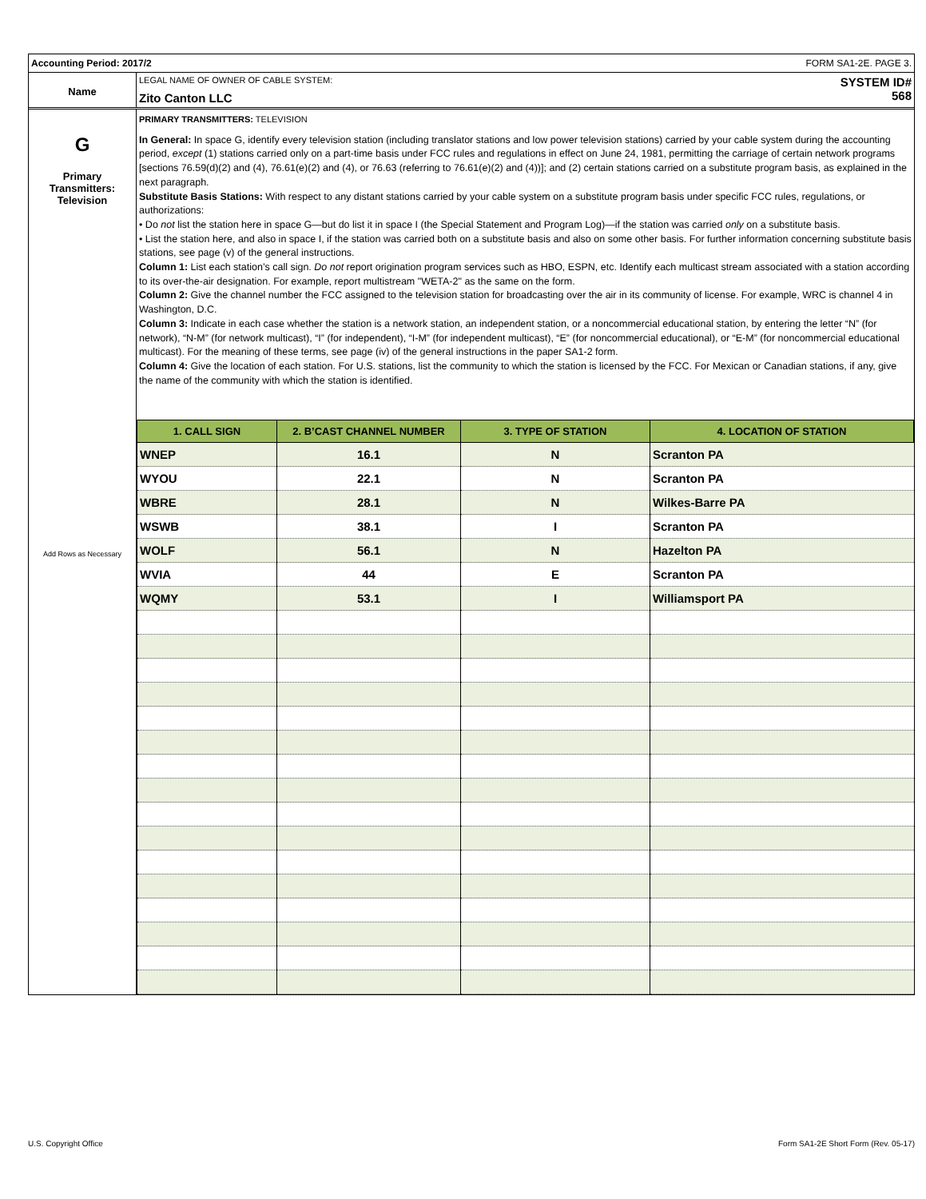Accounting Period: 2017/2 FORM SA1-2E. PAGE 3.
Name
LEGAL NAME OF OWNER OF CABLE SYSTEM:
Zito Canton LLC
SYSTEM ID#
568
G
Primary
Transmitters:
Television
Add Rows as Necessary
PRIMARY TRANSMITTERS: TELEVISION
In General: In space G, identify every television station (including translator stations and low power television stations) carried by your cable system during the accounting period, except (1) stations carried only on a part-time basis under FCC rules and regulations in effect on June 24, 1981, permitting the carriage of certain network programs [sections 76.59(d)(2) and (4), 76.61(e)(2) and (4), or 76.63 (referring to 76.61(e)(2) and (4))]; and (2) certain stations carried on a substitute program basis, as explained in the next paragraph.
Substitute Basis Stations: With respect to any distant stations carried by your cable system on a substitute program basis under specific FCC rules, regulations, or authorizations:
• Do not list the station here in space G—but do list it in space I (the Special Statement and Program Log)—if the station was carried only on a substitute basis.
• List the station here, and also in space I, if the station was carried both on a substitute basis and also on some other basis. For further information concerning substitute basis stations, see page (v) of the general instructions.
Column 1: List each station’s call sign. Do not report origination program services such as HBO, ESPN, etc. Identify each multicast stream associated with a station according to its over-the-air designation. For example, report multistream "WETA-2" as the same on the form.
Column 2: Give the channel number the FCC assigned to the television station for broadcasting over the air in its community of license. For example, WRC is channel 4 in Washington, D.C.
Column 3: Indicate in each case whether the station is a network station, an independent station, or a noncommercial educational station, by entering the letter “N” (for network), “N-M” (for network multicast), “I” (for independent), “I-M” (for independent multicast), “E” (for noncommercial educational), or “E-M” (for noncommercial educational multicast). For the meaning of these terms, see page (iv) of the general instructions in the paper SA1-2 form.
Column 4: Give the location of each station. For U.S. stations, list the community to which the station is licensed by the FCC. For Mexican or Canadian stations, if any, give the name of the community with which the station is identified.
| 1. CALL SIGN | 2. B’CAST CHANNEL NUMBER | 3. TYPE OF STATION | 4. LOCATION OF STATION |
| --- | --- | --- | --- |
| WNEP | 16.1 | N | Scranton PA |
| WYOU | 22.1 | N | Scranton PA |
| WBRE | 28.1 | N | Wilkes-Barre PA |
| WSWB | 38.1 | I | Scranton PA |
| WOLF | 56.1 | N | Hazelton PA |
| WVIA | 44 | E | Scranton PA |
| WQMY | 53.1 | I | Williamsport PA |
U.S. Copyright Office Form SA1-2E Short Form (Rev. 05-17)